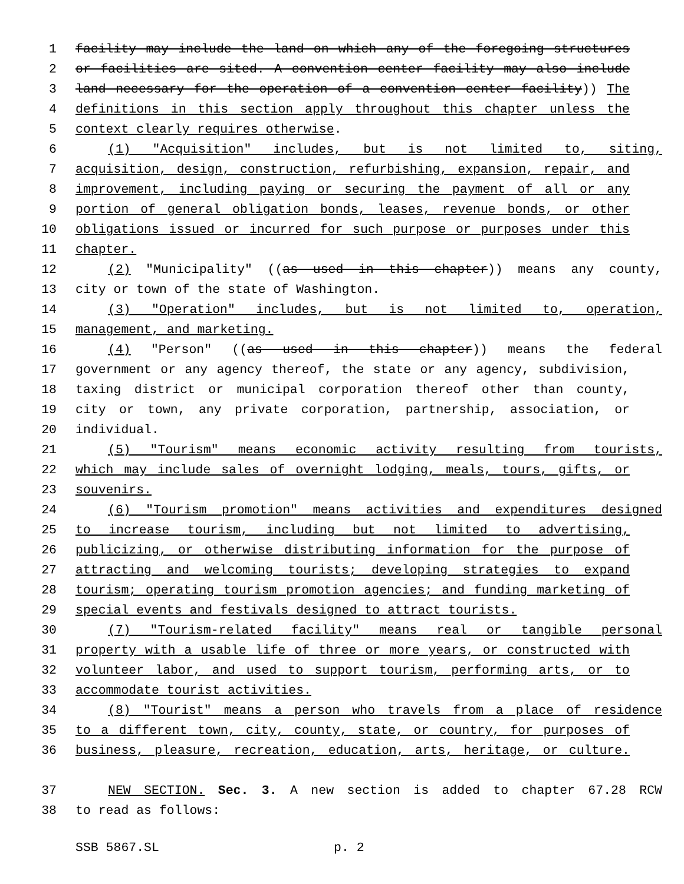1 facility may include the land on which any of the foregoing structures
2 or facilities are sited. A convention center facility may also include
3 land necessary for the operation of a convention center facility)) The
4 definitions in this section apply throughout this chapter unless the
5 context clearly requires otherwise.
6 (1) "Acquisition" includes, but is not limited to, siting,
7 acquisition, design, construction, refurbishing, expansion, repair, and
8 improvement, including paying or securing the payment of all or any
9 portion of general obligation bonds, leases, revenue bonds, or other
10 obligations issued or incurred for such purpose or purposes under this
11 chapter.
12 (2) "Municipality" ((as used in this chapter)) means any county,
13 city or town of the state of Washington.
14 (3) "Operation" includes, but is not limited to, operation,
15 management, and marketing.
16 (4) "Person" ((as used in this chapter)) means the federal
17 government or any agency thereof, the state or any agency, subdivision,
18 taxing district or municipal corporation thereof other than county,
19 city or town, any private corporation, partnership, association, or
20 individual.
21 (5) "Tourism" means economic activity resulting from tourists,
22 which may include sales of overnight lodging, meals, tours, gifts, or
23 souvenirs.
24 (6) "Tourism promotion" means activities and expenditures designed
25 to increase tourism, including but not limited to advertising,
26 publicizing, or otherwise distributing information for the purpose of
27 attracting and welcoming tourists; developing strategies to expand
28 tourism; operating tourism promotion agencies; and funding marketing of
29 special events and festivals designed to attract tourists.
30 (7) "Tourism-related facility" means real or tangible personal
31 property with a usable life of three or more years, or constructed with
32 volunteer labor, and used to support tourism, performing arts, or to
33 accommodate tourist activities.
34 (8) "Tourist" means a person who travels from a place of residence
35 to a different town, city, county, state, or country, for purposes of
36 business, pleasure, recreation, education, arts, heritage, or culture.
37 NEW SECTION. Sec. 3. A new section is added to chapter 67.28 RCW
38 to read as follows:
SSB 5867.SL p. 2